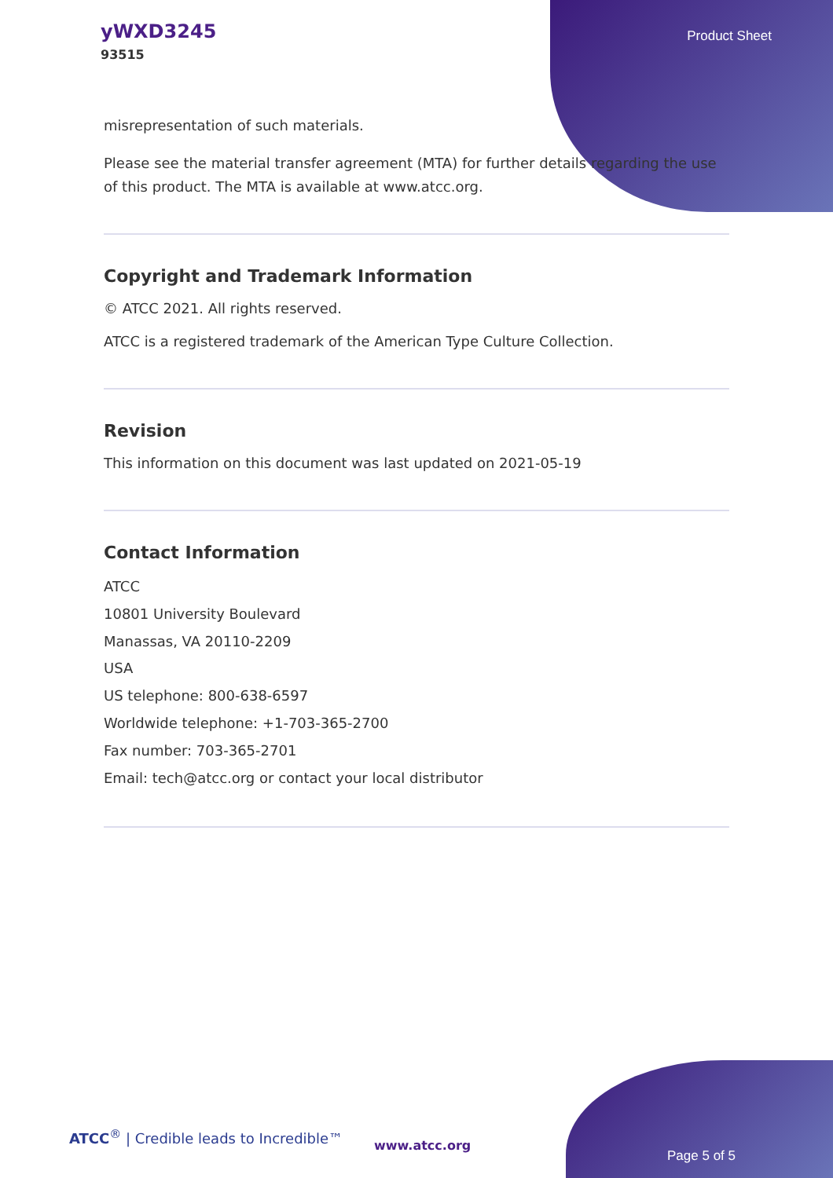yWXD3245
93515
Product Sheet
misrepresentation of such materials.
Please see the material transfer agreement (MTA) for further details regarding the use of this product. The MTA is available at www.atcc.org.
Copyright and Trademark Information
© ATCC 2021. All rights reserved.
ATCC is a registered trademark of the American Type Culture Collection.
Revision
This information on this document was last updated on 2021-05-19
Contact Information
ATCC
10801 University Boulevard
Manassas, VA 20110-2209
USA
US telephone: 800-638-6597
Worldwide telephone: +1-703-365-2700
Fax number: 703-365-2701
Email: tech@atcc.org or contact your local distributor
ATCC<sup>®</sup> | Credible leads to Incredible™
www.atcc.org
Page 5 of 5